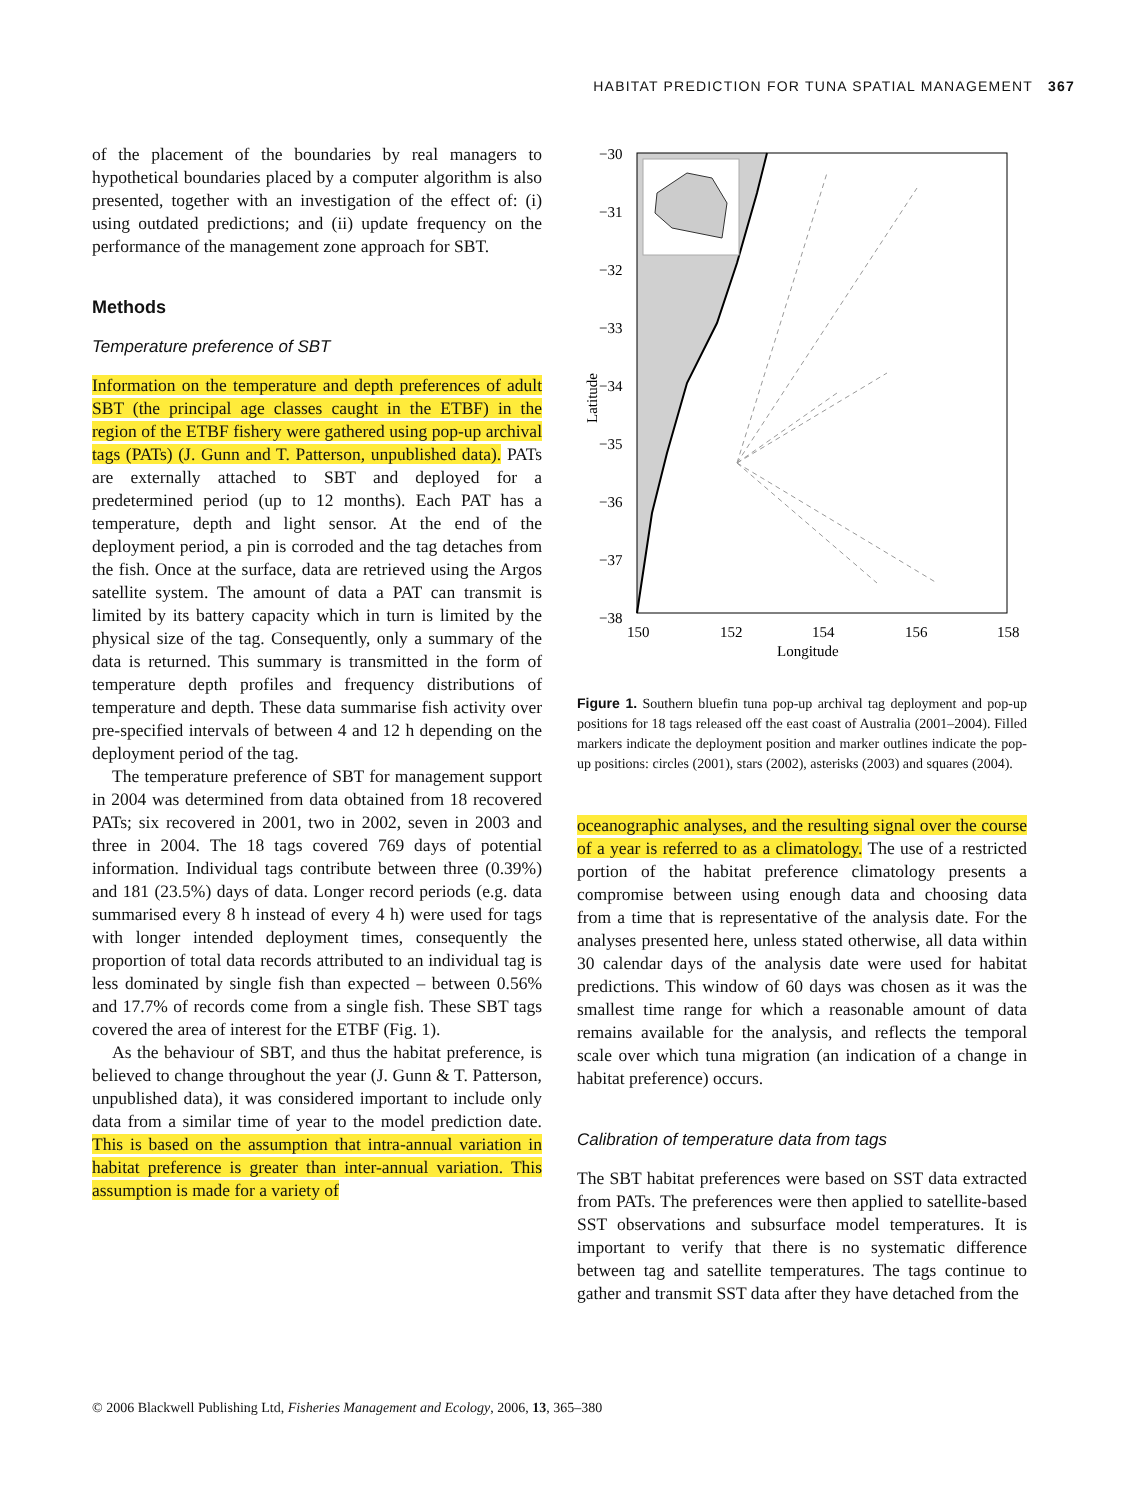HABITAT PREDICTION FOR TUNA SPATIAL MANAGEMENT 367
of the placement of the boundaries by real managers to hypothetical boundaries placed by a computer algorithm is also presented, together with an investigation of the effect of: (i) using outdated predictions; and (ii) update frequency on the performance of the management zone approach for SBT.
Methods
Temperature preference of SBT
Information on the temperature and depth preferences of adult SBT (the principal age classes caught in the ETBF) in the region of the ETBF fishery were gathered using pop-up archival tags (PATs) (J. Gunn and T. Patterson, unpublished data). PATs are externally attached to SBT and deployed for a predetermined period (up to 12 months). Each PAT has a temperature, depth and light sensor. At the end of the deployment period, a pin is corroded and the tag detaches from the fish. Once at the surface, data are retrieved using the Argos satellite system. The amount of data a PAT can transmit is limited by its battery capacity which in turn is limited by the physical size of the tag. Consequently, only a summary of the data is returned. This summary is transmitted in the form of temperature depth profiles and frequency distributions of temperature and depth. These data summarise fish activity over pre-specified intervals of between 4 and 12 h depending on the deployment period of the tag.
The temperature preference of SBT for management support in 2004 was determined from data obtained from 18 recovered PATs; six recovered in 2001, two in 2002, seven in 2003 and three in 2004. The 18 tags covered 769 days of potential information. Individual tags contribute between three (0.39%) and 181 (23.5%) days of data. Longer record periods (e.g. data summarised every 8 h instead of every 4 h) were used for tags with longer intended deployment times, consequently the proportion of total data records attributed to an individual tag is less dominated by single fish than expected – between 0.56% and 17.7% of records come from a single fish. These SBT tags covered the area of interest for the ETBF (Fig. 1).
As the behaviour of SBT, and thus the habitat preference, is believed to change throughout the year (J. Gunn & T. Patterson, unpublished data), it was considered important to include only data from a similar time of year to the model prediction date. This is based on the assumption that intra-annual variation in habitat preference is greater than inter-annual variation. This assumption is made for a variety of
−30
−31
−32
−33
−34
−35
−36
−37
−38
150
152
154
156
158
Longitude
Latitude
Figure 1. Southern bluefin tuna pop-up archival tag deployment and pop-up positions for 18 tags released off the east coast of Australia (2001–2004). Filled markers indicate the deployment position and marker outlines indicate the pop-up positions: circles (2001), stars (2002), asterisks (2003) and squares (2004).
oceanographic analyses, and the resulting signal over the course of a year is referred to as a climatology. The use of a restricted portion of the habitat preference climatology presents a compromise between using enough data and choosing data from a time that is representative of the analysis date. For the analyses presented here, unless stated otherwise, all data within 30 calendar days of the analysis date were used for habitat predictions. This window of 60 days was chosen as it was the smallest time range for which a reasonable amount of data remains available for the analysis, and reflects the temporal scale over which tuna migration (an indication of a change in habitat preference) occurs.
Calibration of temperature data from tags
The SBT habitat preferences were based on SST data extracted from PATs. The preferences were then applied to satellite-based SST observations and subsurface model temperatures. It is important to verify that there is no systematic difference between tag and satellite temperatures. The tags continue to gather and transmit SST data after they have detached from the
© 2006 Blackwell Publishing Ltd, Fisheries Management and Ecology, 2006, 13, 365–380